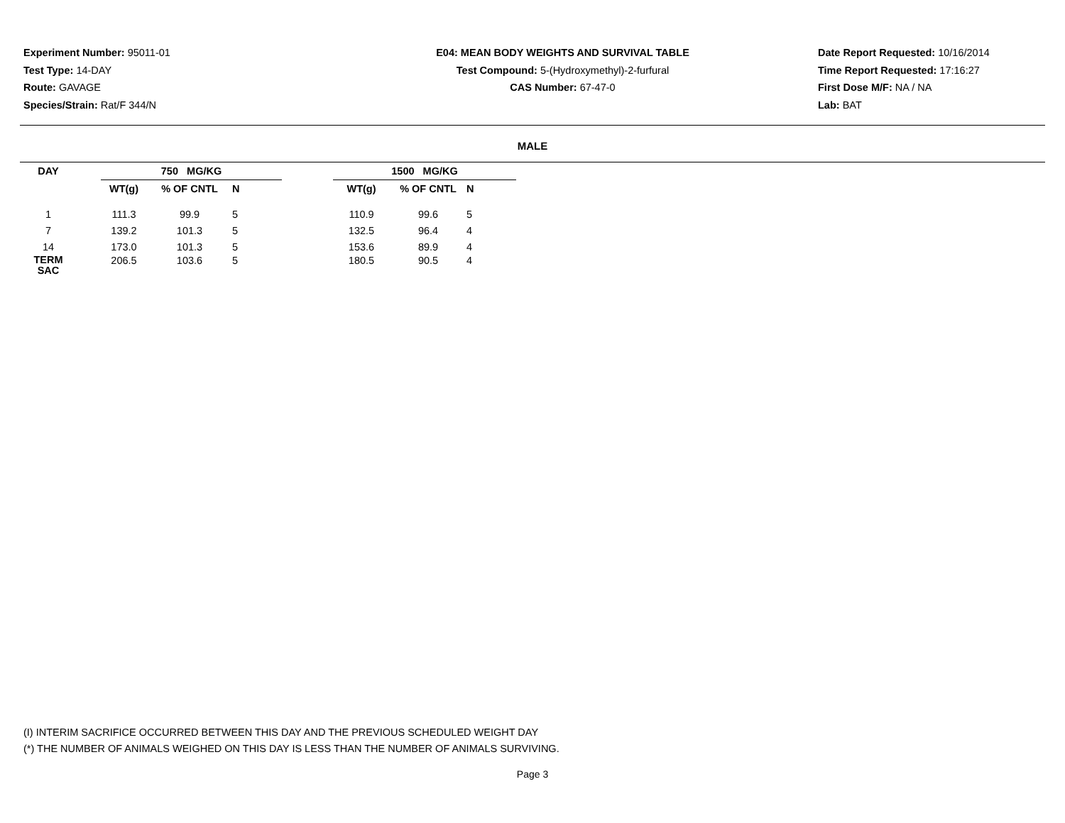Experiment Number: 95011-01
Test Type: 14-DAY
Route: GAVAGE
Species/Strain: Rat/F 344/N
E04: MEAN BODY WEIGHTS AND SURVIVAL TABLE
Test Compound: 5-(Hydroxymethyl)-2-furfural
CAS Number: 67-47-0
Date Report Requested: 10/16/2014
Time Report Requested: 17:16:27
First Dose M/F: NA / NA
Lab: BAT
MALE
| DAY | | 750 MG/KG | | | | 1500 MG/KG | | |
| --- | --- | --- | --- | --- | --- | --- | --- | --- |
| | | WT(g) | % OF CNTL | N | | WT(g) | % OF CNTL | N |
| 1 | | 111.3 | 99.9 | 5 | | 110.9 | 99.6 | 5 |
| 7 | | 139.2 | 101.3 | 5 | | 132.5 | 96.4 | 4 |
| 14 | | 173.0 | 101.3 | 5 | | 153.6 | 89.9 | 4 |
| TERM SAC | | 206.5 | 103.6 | 5 | | 180.5 | 90.5 | 4 |
(I) INTERIM SACRIFICE OCCURRED BETWEEN THIS DAY AND THE PREVIOUS SCHEDULED WEIGHT DAY
(*) THE NUMBER OF ANIMALS WEIGHED ON THIS DAY IS LESS THAN THE NUMBER OF ANIMALS SURVIVING.
Page 3